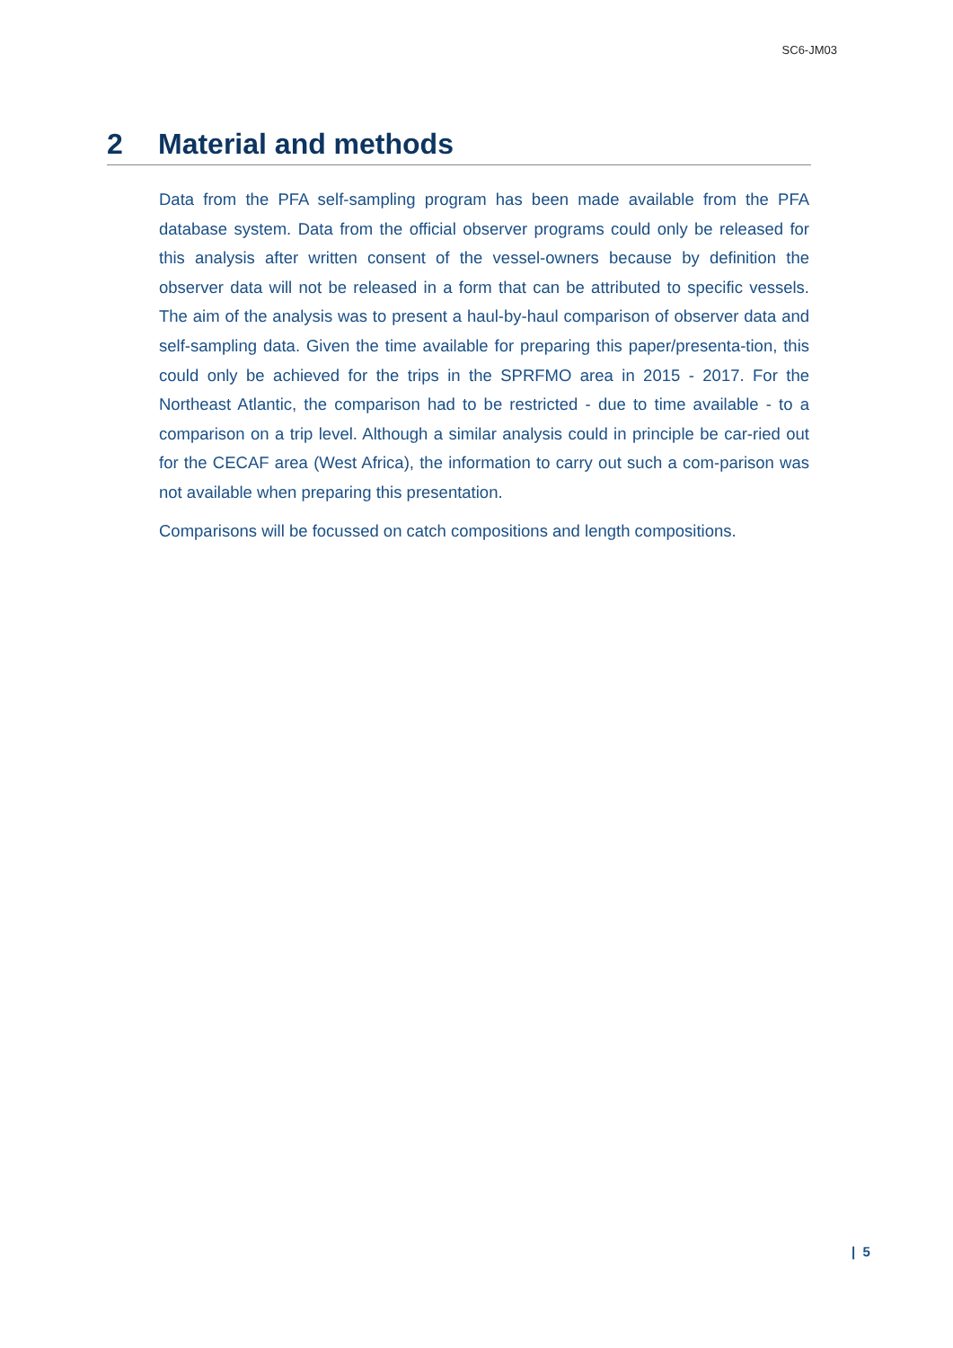SC6-JM03
2 Material and methods
Data from the PFA self-sampling program has been made available from the PFA database system. Data from the official observer programs could only be released for this analysis after written consent of the vessel-owners because by definition the observer data will not be released in a form that can be attributed to specific vessels. The aim of the analysis was to present a haul-by-haul comparison of observer data and self-sampling data. Given the time available for preparing this paper/presenta-tion, this could only be achieved for the trips in the SPRFMO area in 2015 - 2017. For the Northeast Atlantic, the comparison had to be restricted - due to time available - to a comparison on a trip level. Although a similar analysis could in principle be car-ried out for the CECAF area (West Africa), the information to carry out such a com-parison was not available when preparing this presentation.
Comparisons will be focussed on catch compositions and length compositions.
| 5